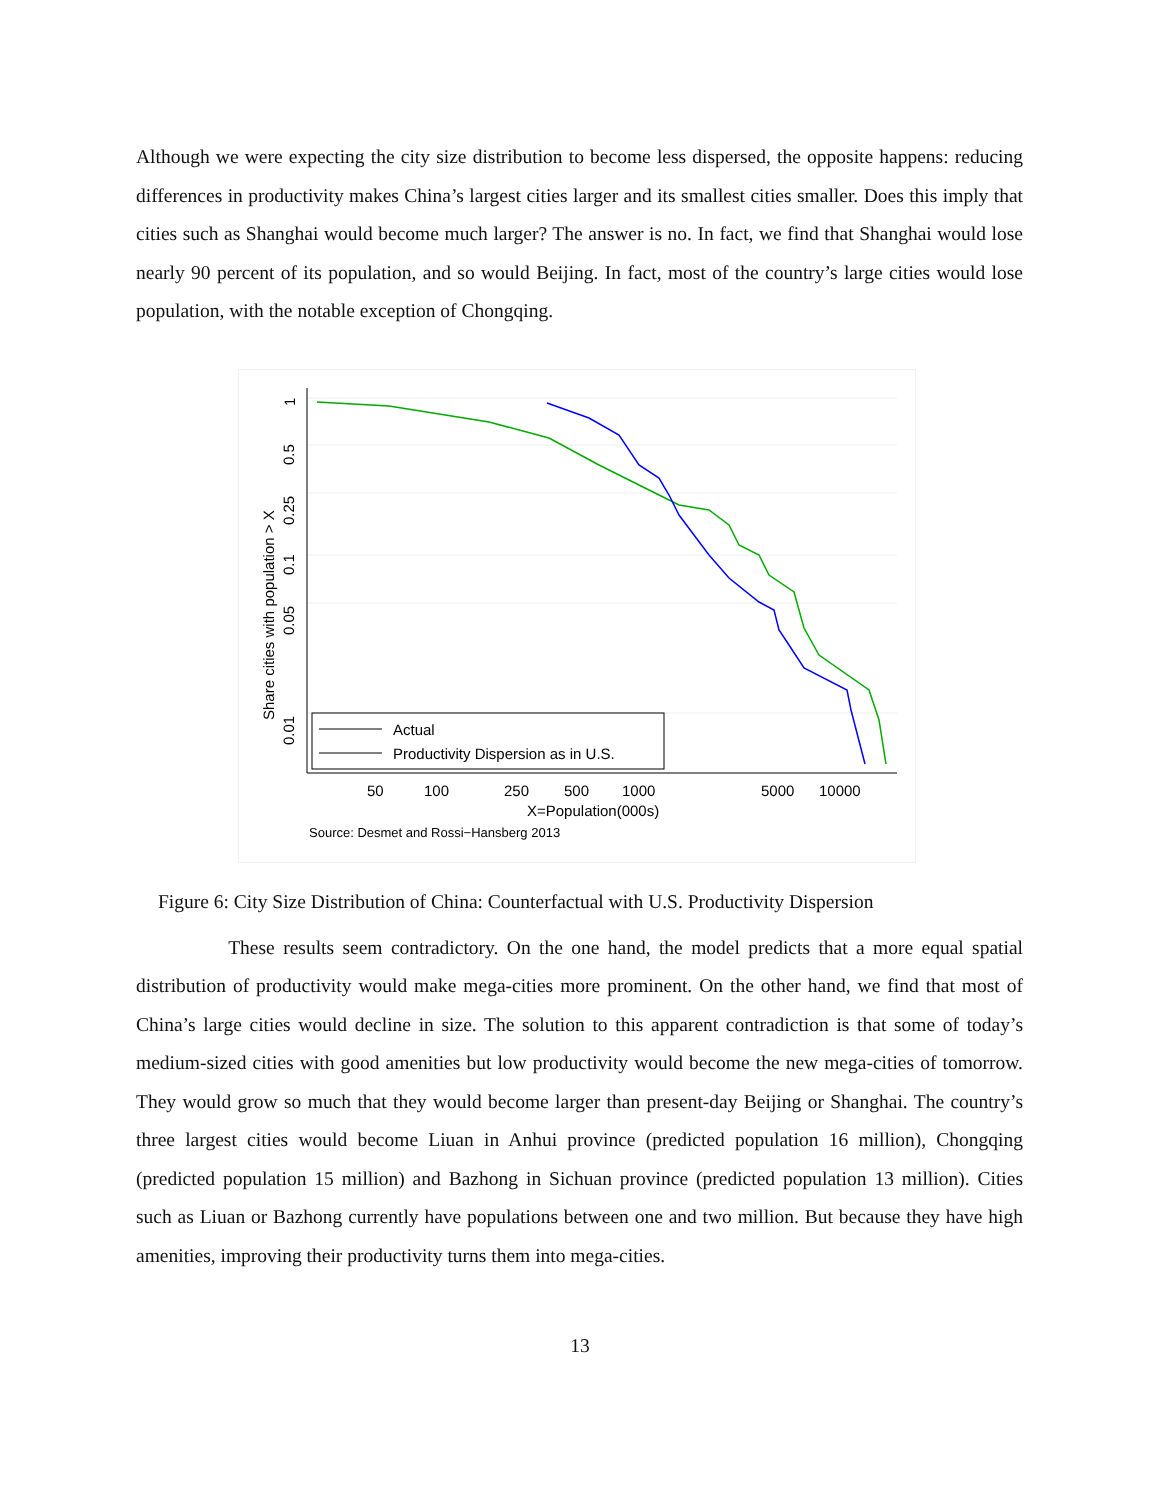Although we were expecting the city size distribution to become less dispersed, the opposite happens: reducing differences in productivity makes China’s largest cities larger and its smallest cities smaller. Does this imply that cities such as Shanghai would become much larger? The answer is no. In fact, we find that Shanghai would lose nearly 90 percent of its population, and so would Beijing. In fact, most of the country’s large cities would lose population, with the notable exception of Chongqing.
1
0.5
0.25
0.1
0.05
0.01
Share cities with population > X
Actual
Productivity Dispersion as in U.S.
50
100
250
500
1000
5000
10000
X=Population(000s)
Source: Desmet and Rossi−Hansberg 2013
Figure 6: City Size Distribution of China: Counterfactual with U.S. Productivity Dispersion
These results seem contradictory. On the one hand, the model predicts that a more equal spatial distribution of productivity would make mega-cities more prominent. On the other hand, we find that most of China’s large cities would decline in size. The solution to this apparent contradiction is that some of today’s medium-sized cities with good amenities but low productivity would become the new mega-cities of tomorrow. They would grow so much that they would become larger than present-day Beijing or Shanghai. The country’s three largest cities would become Liuan in Anhui province (predicted population 16 million), Chongqing (predicted population 15 million) and Bazhong in Sichuan province (predicted population 13 million). Cities such as Liuan or Bazhong currently have populations between one and two million. But because they have high amenities, improving their productivity turns them into mega-cities.
13